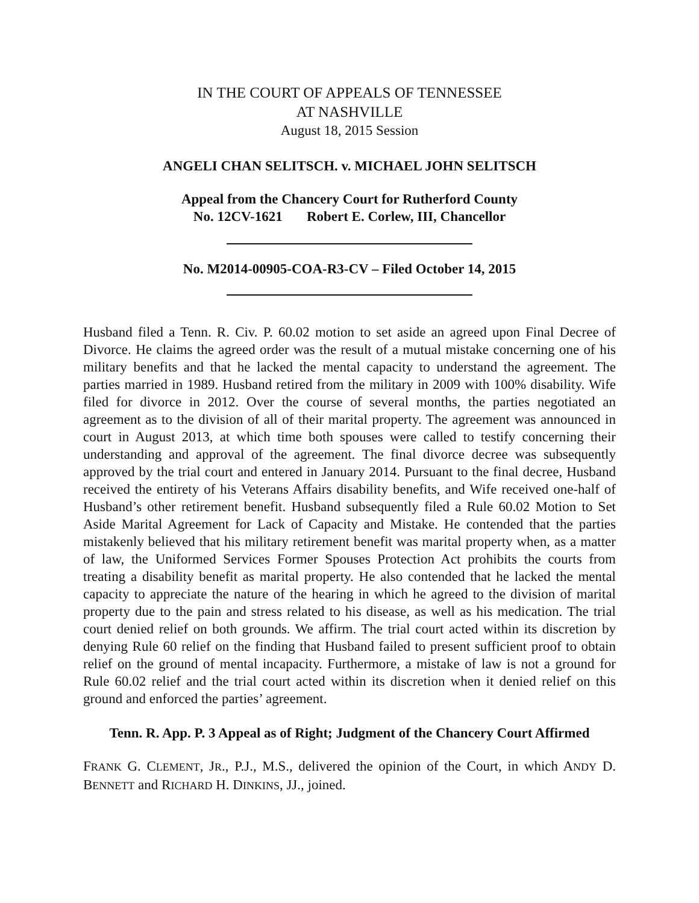IN THE COURT OF APPEALS OF TENNESSEE
AT NASHVILLE
August 18, 2015 Session
ANGELI CHAN SELITSCH. v. MICHAEL JOHN SELITSCH
Appeal from the Chancery Court for Rutherford County
No. 12CV-1621 Robert E. Corlew, III, Chancellor
No. M2014-00905-COA-R3-CV – Filed October 14, 2015
Husband filed a Tenn. R. Civ. P. 60.02 motion to set aside an agreed upon Final Decree of Divorce. He claims the agreed order was the result of a mutual mistake concerning one of his military benefits and that he lacked the mental capacity to understand the agreement. The parties married in 1989. Husband retired from the military in 2009 with 100% disability. Wife filed for divorce in 2012. Over the course of several months, the parties negotiated an agreement as to the division of all of their marital property. The agreement was announced in court in August 2013, at which time both spouses were called to testify concerning their understanding and approval of the agreement. The final divorce decree was subsequently approved by the trial court and entered in January 2014. Pursuant to the final decree, Husband received the entirety of his Veterans Affairs disability benefits, and Wife received one-half of Husband’s other retirement benefit. Husband subsequently filed a Rule 60.02 Motion to Set Aside Marital Agreement for Lack of Capacity and Mistake. He contended that the parties mistakenly believed that his military retirement benefit was marital property when, as a matter of law, the Uniformed Services Former Spouses Protection Act prohibits the courts from treating a disability benefit as marital property. He also contended that he lacked the mental capacity to appreciate the nature of the hearing in which he agreed to the division of marital property due to the pain and stress related to his disease, as well as his medication. The trial court denied relief on both grounds. We affirm. The trial court acted within its discretion by denying Rule 60 relief on the finding that Husband failed to present sufficient proof to obtain relief on the ground of mental incapacity. Furthermore, a mistake of law is not a ground for Rule 60.02 relief and the trial court acted within its discretion when it denied relief on this ground and enforced the parties’ agreement.
Tenn. R. App. P. 3 Appeal as of Right; Judgment of the Chancery Court Affirmed
FRANK G. CLEMENT, JR., P.J., M.S., delivered the opinion of the Court, in which ANDY D. BENNETT and RICHARD H. DINKINS, JJ., joined.